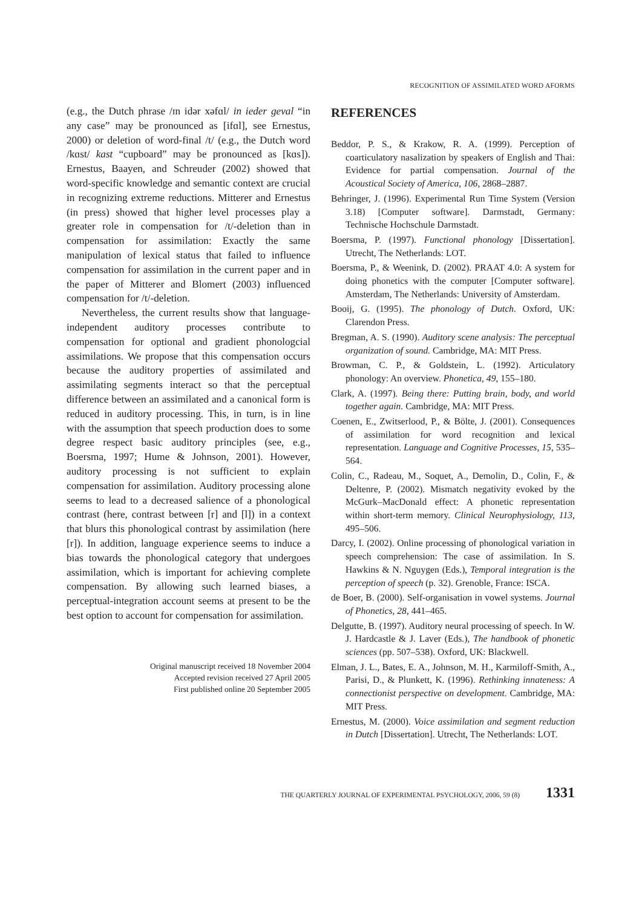RECOGNITION OF ASSIMILATED WORD AFORMS
(e.g., the Dutch phrase /ɪn idər xəfɑl/ in ieder geval “in any case” may be pronounced as [ifɑl], see Ernestus, 2000) or deletion of word-final /t/ (e.g., the Dutch word /kɑst/ kast “cupboard” may be pronounced as [kɑs]). Ernestus, Baayen, and Schreuder (2002) showed that word-specific knowledge and semantic context are crucial in recognizing extreme reductions. Mitterer and Ernestus (in press) showed that higher level processes play a greater role in compensation for /t/-deletion than in compensation for assimilation: Exactly the same manipulation of lexical status that failed to influence compensation for assimilation in the current paper and in the paper of Mitterer and Blomert (2003) influenced compensation for /t/-deletion.
Nevertheless, the current results show that language-independent auditory processes contribute to compensation for optional and gradient phonologcial assimilations. We propose that this compensation occurs because the auditory properties of assimilated and assimilating segments interact so that the perceptual difference between an assimilated and a canonical form is reduced in auditory processing. This, in turn, is in line with the assumption that speech production does to some degree respect basic auditory principles (see, e.g., Boersma, 1997; Hume & Johnson, 2001). However, auditory processing is not sufficient to explain compensation for assimilation. Auditory processing alone seems to lead to a decreased salience of a phonological contrast (here, contrast between [r] and [l]) in a context that blurs this phonological contrast by assimilation (here [r]). In addition, language experience seems to induce a bias towards the phonological category that undergoes assimilation, which is important for achieving complete compensation. By allowing such learned biases, a perceptual-integration account seems at present to be the best option to account for compensation for assimilation.
Original manuscript received 18 November 2004
Accepted revision received 27 April 2005
First published online 20 September 2005
REFERENCES
Beddor, P. S., & Krakow, R. A. (1999). Perception of coarticulatory nasalization by speakers of English and Thai: Evidence for partial compensation. Journal of the Acoustical Society of America, 106, 2868–2887.
Behringer, J. (1996). Experimental Run Time System (Version 3.18) [Computer software]. Darmstadt, Germany: Technische Hochschule Darmstadt.
Boersma, P. (1997). Functional phonology [Dissertation]. Utrecht, The Netherlands: LOT.
Boersma, P., & Weenink, D. (2002). PRAAT 4.0: A system for doing phonetics with the computer [Computer software]. Amsterdam, The Netherlands: University of Amsterdam.
Booij, G. (1995). The phonology of Dutch. Oxford, UK: Clarendon Press.
Bregman, A. S. (1990). Auditory scene analysis: The perceptual organization of sound. Cambridge, MA: MIT Press.
Browman, C. P., & Goldstein, L. (1992). Articulatory phonology: An overview. Phonetica, 49, 155–180.
Clark, A. (1997). Being there: Putting brain, body, and world together again. Cambridge, MA: MIT Press.
Coenen, E., Zwitserlood, P., & Bölte, J. (2001). Consequences of assimilation for word recognition and lexical representation. Language and Cognitive Processes, 15, 535–564.
Colin, C., Radeau, M., Soquet, A., Demolin, D., Colin, F., & Deltenre, P. (2002). Mismatch negativity evoked by the McGurk–MacDonald effect: A phonetic representation within short-term memory. Clinical Neurophysiology, 113, 495–506.
Darcy, I. (2002). Online processing of phonological variation in speech comprehension: The case of assimilation. In S. Hawkins & N. Nguygen (Eds.), Temporal integration is the perception of speech (p. 32). Grenoble, France: ISCA.
de Boer, B. (2000). Self-organisation in vowel systems. Journal of Phonetics, 28, 441–465.
Delgutte, B. (1997). Auditory neural processing of speech. In W. J. Hardcastle & J. Laver (Eds.), The handbook of phonetic sciences (pp. 507–538). Oxford, UK: Blackwell.
Elman, J. L., Bates, E. A., Johnson, M. H., Karmiloff-Smith, A., Parisi, D., & Plunkett, K. (1996). Rethinking innateness: A connectionist perspective on development. Cambridge, MA: MIT Press.
Ernestus, M. (2000). Voice assimilation and segment reduction in Dutch [Dissertation]. Utrecht, The Netherlands: LOT.
THE QUARTERLY JOURNAL OF EXPERIMENTAL PSYCHOLOGY, 2006, 59 (8) 1331